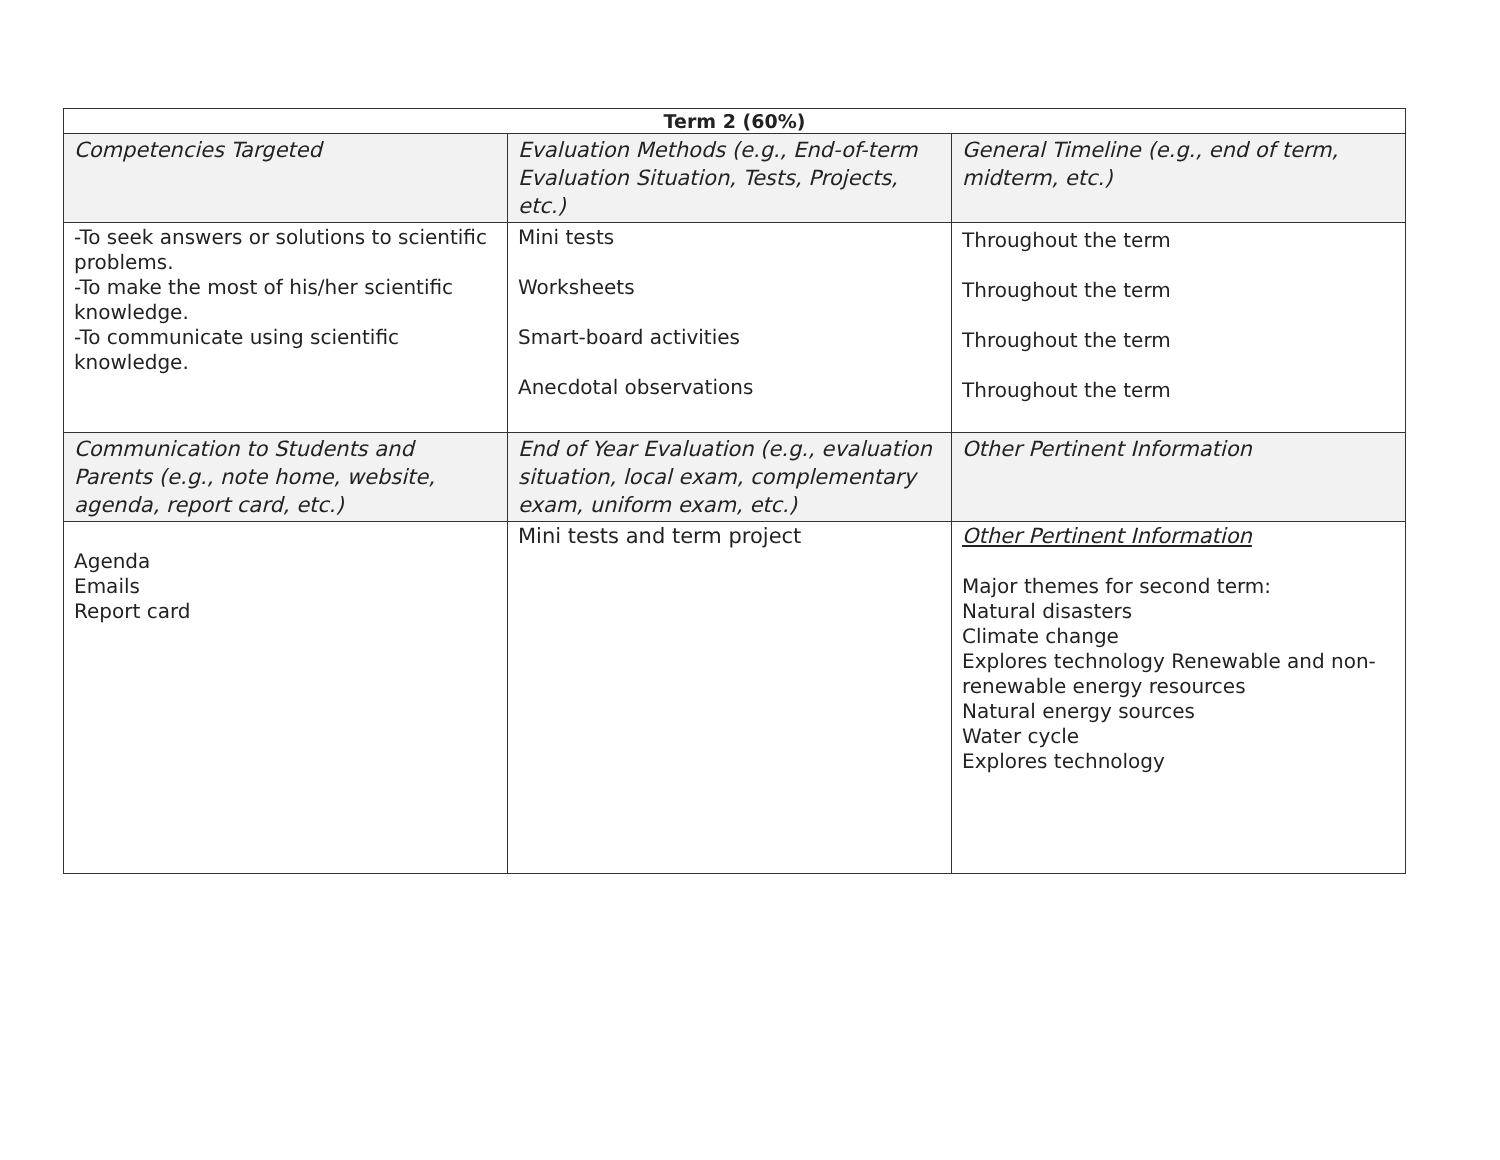| Term 2 (60%) | | |
| --- | --- | --- |
| Competencies Targeted | Evaluation Methods (e.g., End-of-term Evaluation Situation, Tests, Projects, etc.) | General Timeline (e.g., end of term, midterm, etc.) |
| -To seek answers or solutions to scientific problems. -To make the most of his/her scientific knowledge. -To communicate using scientific knowledge. | Mini tests Worksheets Smart-board activities Anecdotal observations | Throughout the term Throughout the term Throughout the term Throughout the term |
| Communication to Students and Parents (e.g., note home, website, agenda, report card, etc.) | End of Year Evaluation (e.g., evaluation situation, local exam, complementary exam, uniform exam, etc.) | Other Pertinent Information |
| Agenda Emails Report card | Mini tests and term project | Other Pertinent Information Major themes for second term: Natural disasters Climate change Explores technology Renewable and non-renewable energy resources Natural energy sources Water cycle Explores technology |